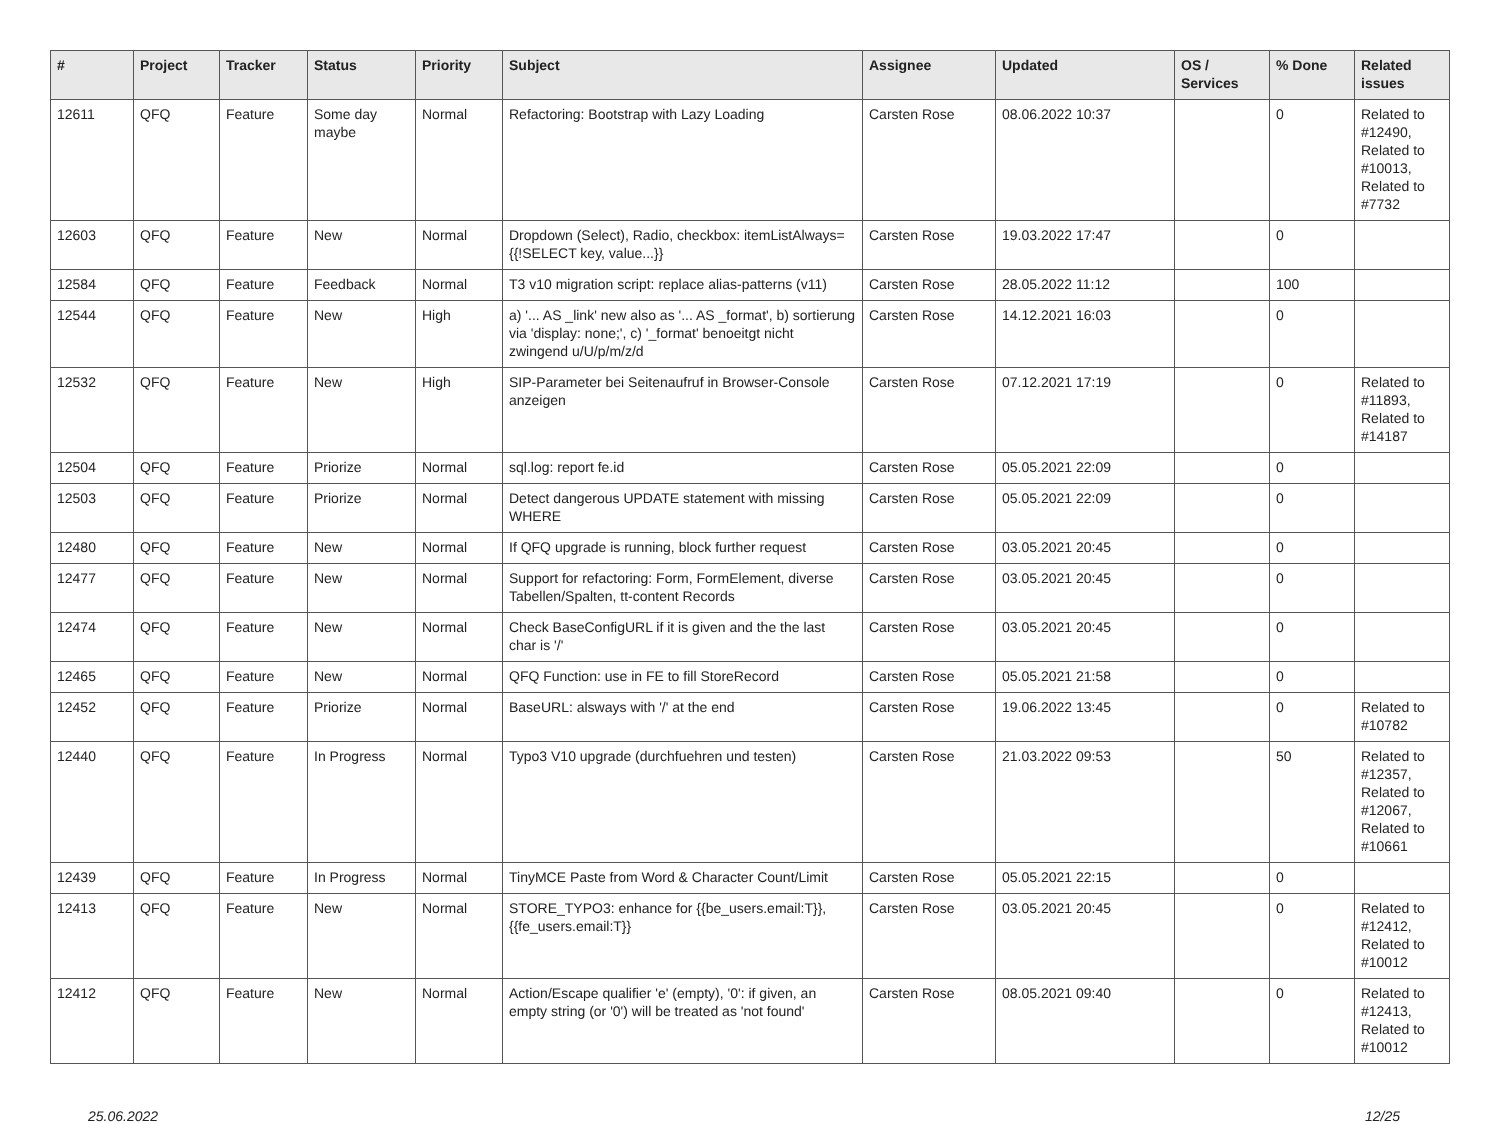| # | Project | Tracker | Status | Priority | Subject | Assignee | Updated | OS / Services | % Done | Related issues |
| --- | --- | --- | --- | --- | --- | --- | --- | --- | --- | --- |
| 12611 | QFQ | Feature | Some day maybe | Normal | Refactoring: Bootstrap with Lazy Loading | Carsten Rose | 08.06.2022 10:37 | | 0 | Related to #12490, Related to #10013, Related to #7732 |
| 12603 | QFQ | Feature | New | Normal | Dropdown (Select), Radio, checkbox: itemListAlways={{!SELECT key, value...}} | Carsten Rose | 19.03.2022 17:47 | | 0 | |
| 12584 | QFQ | Feature | Feedback | Normal | T3 v10 migration script: replace alias-patterns (v11) | Carsten Rose | 28.05.2022 11:12 | | 100 | |
| 12544 | QFQ | Feature | New | High | a) '... AS _link' new also as '... AS _format', b) sortierung via 'display: none;', c) '_format' benoeitgt nicht zwingend u/U/p/m/z/d | Carsten Rose | 14.12.2021 16:03 | | 0 | |
| 12532 | QFQ | Feature | New | High | SIP-Parameter bei Seitenaufruf in Browser-Console anzeigen | Carsten Rose | 07.12.2021 17:19 | | 0 | Related to #11893, Related to #14187 |
| 12504 | QFQ | Feature | Priorize | Normal | sql.log: report fe.id | Carsten Rose | 05.05.2021 22:09 | | 0 | |
| 12503 | QFQ | Feature | Priorize | Normal | Detect dangerous UPDATE statement with missing WHERE | Carsten Rose | 05.05.2021 22:09 | | 0 | |
| 12480 | QFQ | Feature | New | Normal | If QFQ upgrade is running, block further request | Carsten Rose | 03.05.2021 20:45 | | 0 | |
| 12477 | QFQ | Feature | New | Normal | Support for refactoring: Form, FormElement, diverse Tabellen/Spalten, tt-content Records | Carsten Rose | 03.05.2021 20:45 | | 0 | |
| 12474 | QFQ | Feature | New | Normal | Check BaseConfigURL if it is given and the the last char is '/' | Carsten Rose | 03.05.2021 20:45 | | 0 | |
| 12465 | QFQ | Feature | New | Normal | QFQ Function: use in FE to fill StoreRecord | Carsten Rose | 05.05.2021 21:58 | | 0 | |
| 12452 | QFQ | Feature | Priorize | Normal | BaseURL: alsways with '/' at the end | Carsten Rose | 19.06.2022 13:45 | | 0 | Related to #10782 |
| 12440 | QFQ | Feature | In Progress | Normal | Typo3 V10 upgrade (durchfuehren und testen) | Carsten Rose | 21.03.2022 09:53 | | 50 | Related to #12357, Related to #12067, Related to #10661 |
| 12439 | QFQ | Feature | In Progress | Normal | TinyMCE Paste from Word & Character Count/Limit | Carsten Rose | 05.05.2021 22:15 | | 0 | |
| 12413 | QFQ | Feature | New | Normal | STORE_TYPO3: enhance for {{be_users.email:T}}, {{fe_users.email:T}} | Carsten Rose | 03.05.2021 20:45 | | 0 | Related to #12412, Related to #10012 |
| 12412 | QFQ | Feature | New | Normal | Action/Escape qualifier 'e' (empty), '0': if given, an empty string (or '0') will be treated as 'not found' | Carsten Rose | 08.05.2021 09:40 | | 0 | Related to #12413, Related to #10012 |
25.06.2022 12/25